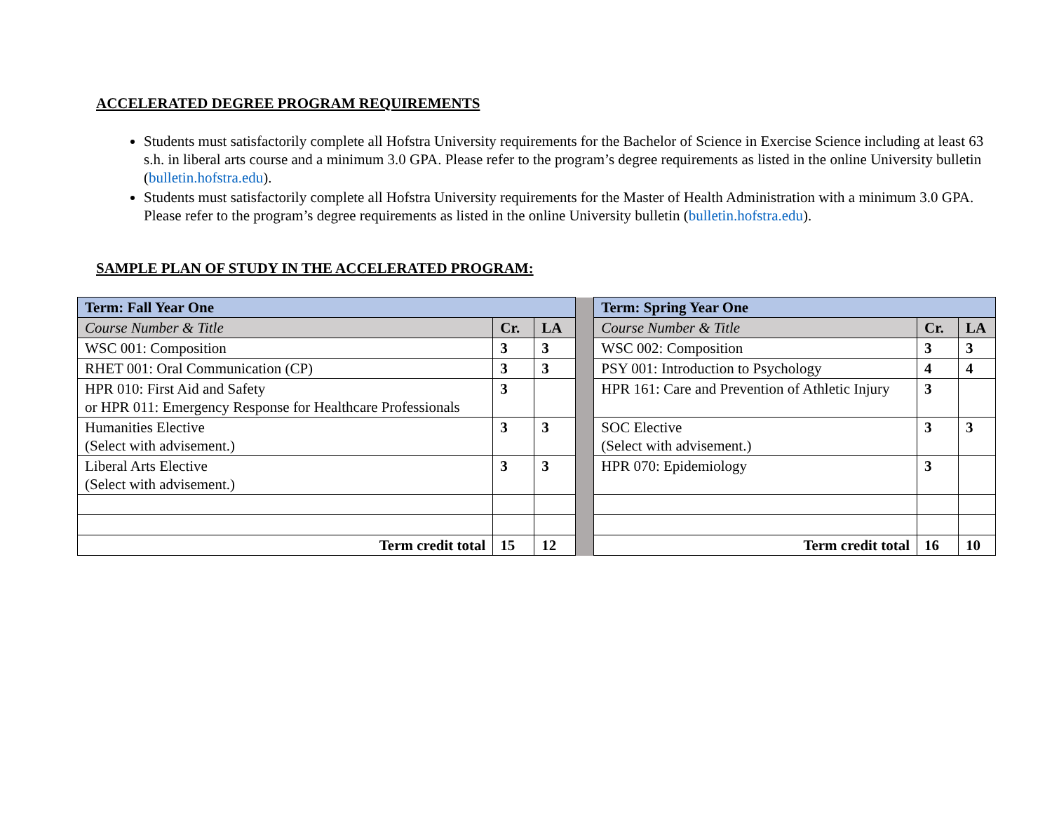ACCELERATED DEGREE PROGRAM REQUIREMENTS
Students must satisfactorily complete all Hofstra University requirements for the Bachelor of Science in Exercise Science including at least 63 s.h. in liberal arts course and a minimum 3.0 GPA. Please refer to the program’s degree requirements as listed in the online University bulletin (bulletin.hofstra.edu).
Students must satisfactorily complete all Hofstra University requirements for the Master of Health Administration with a minimum 3.0 GPA. Please refer to the program’s degree requirements as listed in the online University bulletin (bulletin.hofstra.edu).
SAMPLE PLAN OF STUDY IN THE ACCELERATED PROGRAM:
| Term: Fall Year One | | | | Term: Spring Year One | | |
| Course Number & Title | Cr. | LA | | Course Number & Title | Cr. | LA |
| WSC 001: Composition | 3 | 3 | | WSC 002: Composition | 3 | 3 |
| RHET 001: Oral Communication (CP) | 3 | 3 | | PSY 001: Introduction to Psychology | 4 | 4 |
| HPR 010: First Aid and Safety or HPR 011: Emergency Response for Healthcare Professionals | 3 | | | HPR 161: Care and Prevention of Athletic Injury | 3 | |
| Humanities Elective (Select with advisement.) | 3 | 3 | | SOC Elective (Select with advisement.) | 3 | 3 |
| Liberal Arts Elective (Select with advisement.) | 3 | 3 | | HPR 070: Epidemiology | 3 | |
| Term credit total | 15 | 12 | | Term credit total | 16 | 10 |